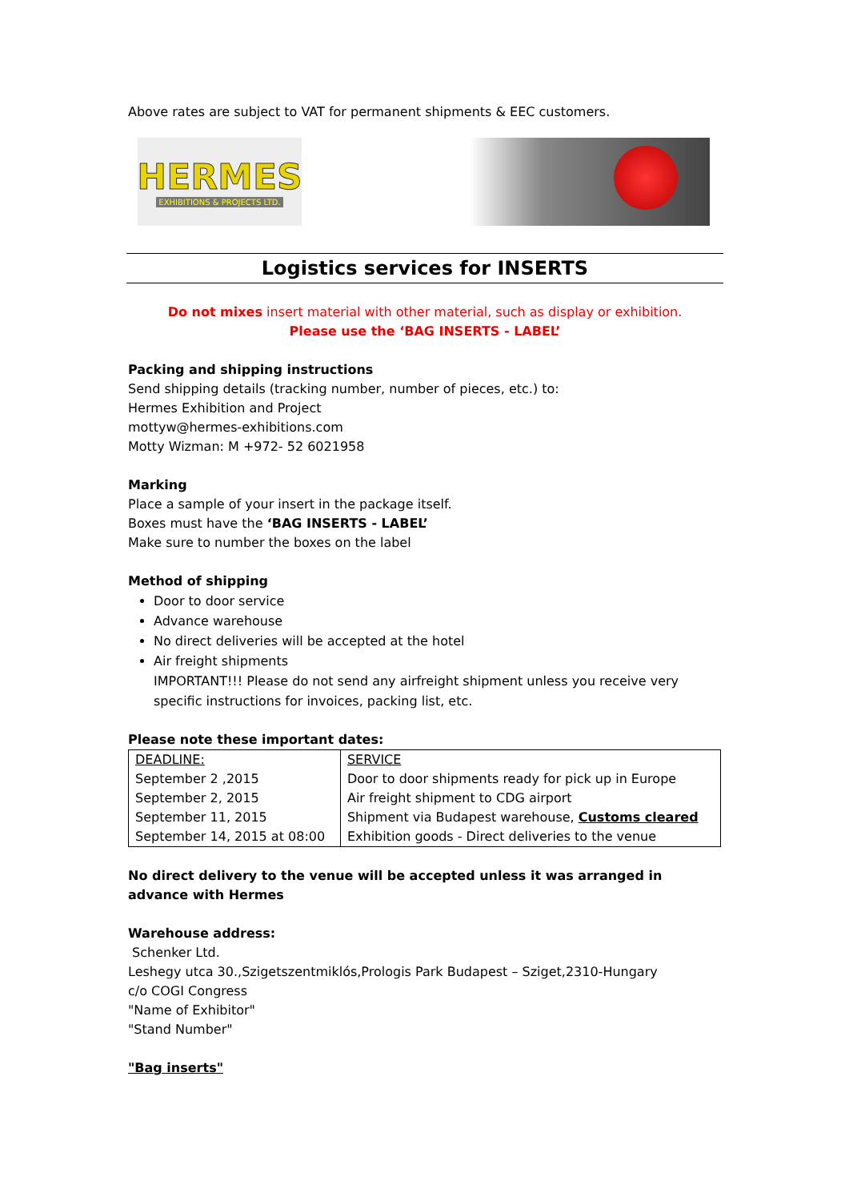Above rates are subject to VAT for permanent shipments & EEC customers.
HERMES
EXHIBITIONS & PROJECTS LTD.
Logistics services for INSERTS
Do not mixes insert material with other material, such as display or exhibition.
Please use the ‘BAG INSERTS - LABEL’
Packing and shipping instructions
Send shipping details (tracking number, number of pieces, etc.) to:
Hermes Exhibition and Project
mottyw@hermes-exhibitions.com
Motty Wizman: M +972- 52 6021958
Marking
Place a sample of your insert in the package itself.
Boxes must have the ‘BAG INSERTS - LABEL’
Make sure to number the boxes on the label
Method of shipping
Door to door service
Advance warehouse
No direct deliveries will be accepted at the hotel
Air freight shipments
IMPORTANT!!! Please do not send any airfreight shipment unless you receive very specific instructions for invoices, packing list, etc.
Please note these important dates:
| DEADLINE: | SERVICE |
| September 2 ,2015 | Door to door shipments ready for pick up in Europe |
| September 2, 2015 | Air freight shipment to CDG airport |
| September 11, 2015 | Shipment via Budapest warehouse, Customs cleared |
| September 14, 2015 at 08:00 | Exhibition goods - Direct deliveries to the venue |
No direct delivery to the venue will be accepted unless it was arranged in advance with Hermes
Warehouse address:
Schenker Ltd.
Leshegy utca 30.,Szigetszentmiklós,Prologis Park Budapest – Sziget,2310-Hungary
c/o COGI Congress
"Name of Exhibitor"
"Stand Number"
"Bag inserts"